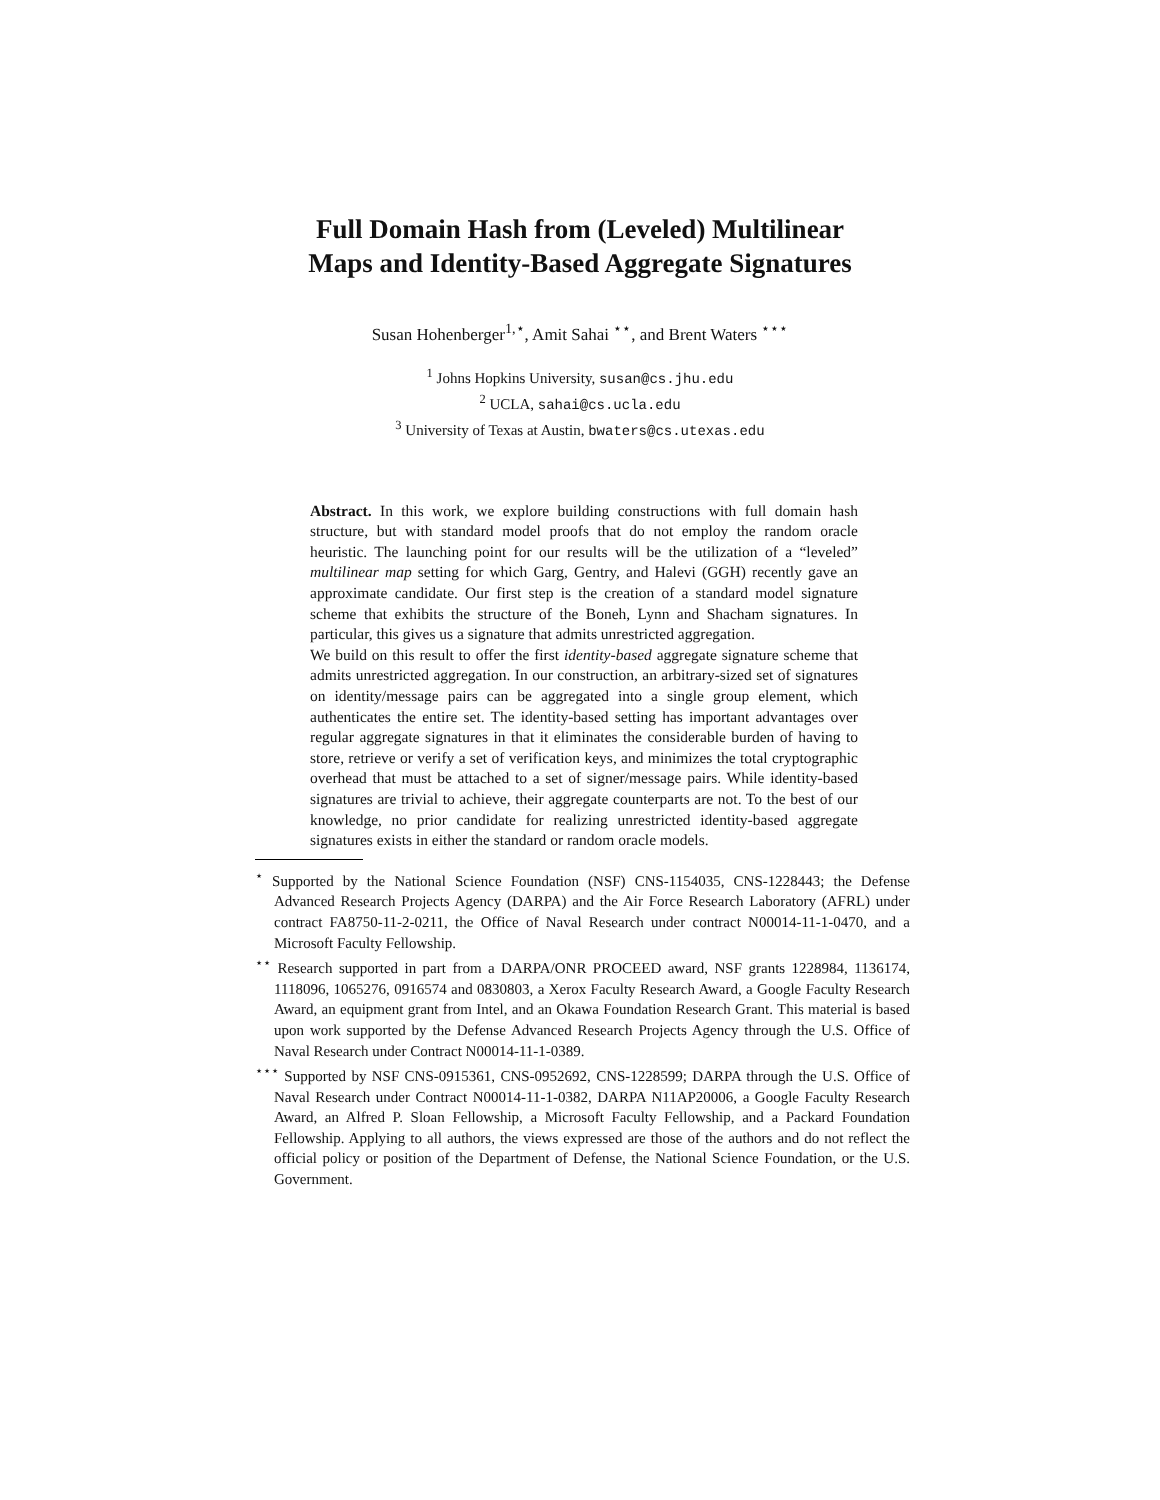Full Domain Hash from (Leveled) Multilinear
Maps and Identity-Based Aggregate Signatures
Susan Hohenberger<sup>1,⋆</sup>, Amit Sahai <sup>⋆⋆</sup>, and Brent Waters <sup>⋆⋆⋆</sup>
<sup>1</sup> Johns Hopkins University, susan@cs.jhu.edu
<sup>2</sup> UCLA, sahai@cs.ucla.edu
<sup>3</sup> University of Texas at Austin, bwaters@cs.utexas.edu
Abstract. In this work, we explore building constructions with full domain hash structure, but with standard model proofs that do not employ the random oracle heuristic. The launching point for our results will be the utilization of a “leveled” multilinear map setting for which Garg, Gentry, and Halevi (GGH) recently gave an approximate candidate. Our first step is the creation of a standard model signature scheme that exhibits the structure of the Boneh, Lynn and Shacham signatures. In particular, this gives us a signature that admits unrestricted aggregation.
We build on this result to offer the first identity-based aggregate signature scheme that admits unrestricted aggregation. In our construction, an arbitrary-sized set of signatures on identity/message pairs can be aggregated into a single group element, which authenticates the entire set. The identity-based setting has important advantages over regular aggregate signatures in that it eliminates the considerable burden of having to store, retrieve or verify a set of verification keys, and minimizes the total cryptographic overhead that must be attached to a set of signer/message pairs. While identity-based signatures are trivial to achieve, their aggregate counterparts are not. To the best of our knowledge, no prior candidate for realizing unrestricted identity-based aggregate signatures exists in either the standard or random oracle models.
<sup>⋆</sup> Supported by the National Science Foundation (NSF) CNS-1154035, CNS-1228443; the Defense Advanced Research Projects Agency (DARPA) and the Air Force Research Laboratory (AFRL) under contract FA8750-11-2-0211, the Office of Naval Research under contract N00014-11-1-0470, and a Microsoft Faculty Fellowship.
<sup>⋆⋆</sup> Research supported in part from a DARPA/ONR PROCEED award, NSF grants 1228984, 1136174, 1118096, 1065276, 0916574 and 0830803, a Xerox Faculty Research Award, a Google Faculty Research Award, an equipment grant from Intel, and an Okawa Foundation Research Grant. This material is based upon work supported by the Defense Advanced Research Projects Agency through the U.S. Office of Naval Research under Contract N00014-11-1-0389.
<sup>⋆⋆⋆</sup> Supported by NSF CNS-0915361, CNS-0952692, CNS-1228599; DARPA through the U.S. Office of Naval Research under Contract N00014-11-1-0382, DARPA N11AP20006, a Google Faculty Research Award, an Alfred P. Sloan Fellowship, a Microsoft Faculty Fellowship, and a Packard Foundation Fellowship. Applying to all authors, the views expressed are those of the authors and do not reflect the official policy or position of the Department of Defense, the National Science Foundation, or the U.S. Government.